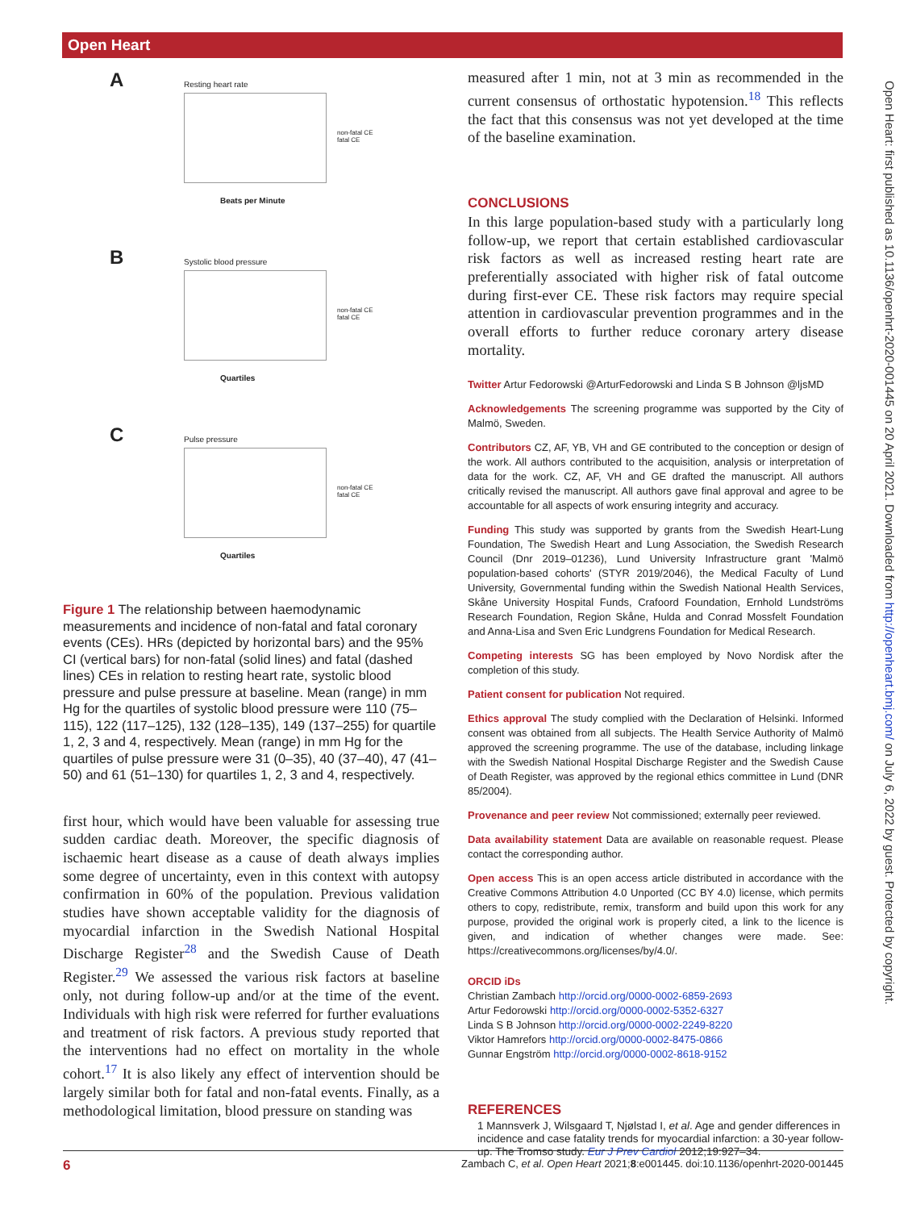Open Heart
Open Heart: first published as 10.1136/openhrt-2020-001445 on 20 April 2021. Downloaded from http://openheart.bmj.com/ on July 6, 2022 by guest. Protected by copyright.
A Resting heart rate
Beats per Minute
non-fatal CE
fatal CE
B Systolic blood pressure
Quartiles
non-fatal CE
fatal CE
C Pulse pressure
Quartiles
non-fatal CE
fatal CE
Figure 1 The relationship between haemodynamic measurements and incidence of non-fatal and fatal coronary events (CEs). HRs (depicted by horizontal bars) and the 95% CI (vertical bars) for non-fatal (solid lines) and fatal (dashed lines) CEs in relation to resting heart rate, systolic blood pressure and pulse pressure at baseline. Mean (range) in mm Hg for the quartiles of systolic blood pressure were 110 (75–115), 122 (117–125), 132 (128–135), 149 (137–255) for quartile 1, 2, 3 and 4, respectively. Mean (range) in mm Hg for the quartiles of pulse pressure were 31 (0–35), 40 (37–40), 47 (41–50) and 61 (51–130) for quartiles 1, 2, 3 and 4, respectively.
first hour, which would have been valuable for assessing true sudden cardiac death. Moreover, the specific diagnosis of ischaemic heart disease as a cause of death always implies some degree of uncertainty, even in this context with autopsy confirmation in 60% of the population. Previous validation studies have shown acceptable validity for the diagnosis of myocardial infarction in the Swedish National Hospital Discharge Register<sup>28</sup> and the Swedish Cause of Death Register.<sup>29</sup> We assessed the various risk factors at baseline only, not during follow-up and/or at the time of the event. Individuals with high risk were referred for further evaluations and treatment of risk factors. A previous study reported that the interventions had no effect on mortality in the whole cohort.<sup>17</sup> It is also likely any effect of intervention should be largely similar both for fatal and non-fatal events. Finally, as a methodological limitation, blood pressure on standing was
measured after 1 min, not at 3 min as recommended in the current consensus of orthostatic hypotension.<sup>18</sup> This reflects the fact that this consensus was not yet developed at the time of the baseline examination.
CONCLUSIONS
In this large population-based study with a particularly long follow-up, we report that certain established cardiovascular risk factors as well as increased resting heart rate are preferentially associated with higher risk of fatal outcome during first-ever CE. These risk factors may require special attention in cardiovascular prevention programmes and in the overall efforts to further reduce coronary artery disease mortality.
Twitter Artur Fedorowski @ArturFedorowski and Linda S B Johnson @ljsMD
Acknowledgements The screening programme was supported by the City of Malmö, Sweden.
Contributors CZ, AF, YB, VH and GE contributed to the conception or design of the work. All authors contributed to the acquisition, analysis or interpretation of data for the work. CZ, AF, VH and GE drafted the manuscript. All authors critically revised the manuscript. All authors gave final approval and agree to be accountable for all aspects of work ensuring integrity and accuracy.
Funding This study was supported by grants from the Swedish Heart-Lung Foundation, The Swedish Heart and Lung Association, the Swedish Research Council (Dnr 2019–01236), Lund University Infrastructure grant 'Malmö population-based cohorts' (STYR 2019/2046), the Medical Faculty of Lund University, Governmental funding within the Swedish National Health Services, Skåne University Hospital Funds, Crafoord Foundation, Ernhold Lundströms Research Foundation, Region Skåne, Hulda and Conrad Mossfelt Foundation and Anna-Lisa and Sven Eric Lundgrens Foundation for Medical Research.
Competing interests SG has been employed by Novo Nordisk after the completion of this study.
Patient consent for publication Not required.
Ethics approval The study complied with the Declaration of Helsinki. Informed consent was obtained from all subjects. The Health Service Authority of Malmö approved the screening programme. The use of the database, including linkage with the Swedish National Hospital Discharge Register and the Swedish Cause of Death Register, was approved by the regional ethics committee in Lund (DNR 85/2004).
Provenance and peer review Not commissioned; externally peer reviewed.
Data availability statement Data are available on reasonable request. Please contact the corresponding author.
Open access This is an open access article distributed in accordance with the Creative Commons Attribution 4.0 Unported (CC BY 4.0) license, which permits others to copy, redistribute, remix, transform and build upon this work for any purpose, provided the original work is properly cited, a link to the licence is given, and indication of whether changes were made. See: https://creativecommons.org/licenses/by/4.0/.
ORCID iDs
Christian Zambach http://orcid.org/0000-0002-6859-2693
Artur Fedorowski http://orcid.org/0000-0002-5352-6327
Linda S B Johnson http://orcid.org/0000-0002-2249-8220
Viktor Hamrefors http://orcid.org/0000-0002-8475-0866
Gunnar Engström http://orcid.org/0000-0002-8618-9152
REFERENCES
1 Mannsverk J, Wilsgaard T, Njølstad I, et al. Age and gender differences in incidence and case fatality trends for myocardial infarction: a 30-year follow-up. The Tromso study. Eur J Prev Cardiol 2012;19:927–34.
6 Zambach C, et al. Open Heart 2021;8:e001445. doi:10.1136/openhrt-2020-001445